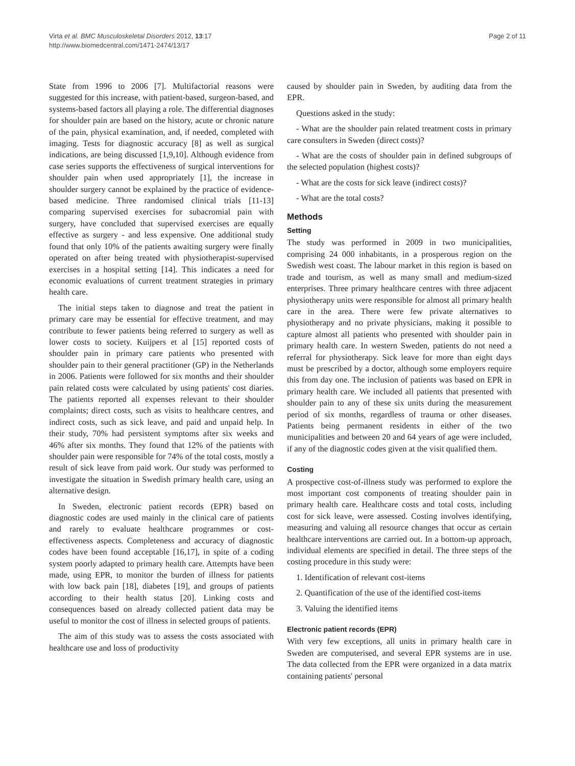Virta et al. BMC Musculoskeletal Disorders 2012, 13:17
http://www.biomedcentral.com/1471-2474/13/17
Page 2 of 11
State from 1996 to 2006 [7]. Multifactorial reasons were suggested for this increase, with patient-based, surgeon-based, and systems-based factors all playing a role. The differential diagnoses for shoulder pain are based on the history, acute or chronic nature of the pain, physical examination, and, if needed, completed with imaging. Tests for diagnostic accuracy [8] as well as surgical indications, are being discussed [1,9,10]. Although evidence from case series supports the effectiveness of surgical interventions for shoulder pain when used appropriately [1], the increase in shoulder surgery cannot be explained by the practice of evidence-based medicine. Three randomised clinical trials [11-13] comparing supervised exercises for subacromial pain with surgery, have concluded that supervised exercises are equally effective as surgery - and less expensive. One additional study found that only 10% of the patients awaiting surgery were finally operated on after being treated with physiotherapist-supervised exercises in a hospital setting [14]. This indicates a need for economic evaluations of current treatment strategies in primary health care.
The initial steps taken to diagnose and treat the patient in primary care may be essential for effective treatment, and may contribute to fewer patients being referred to surgery as well as lower costs to society. Kuijpers et al [15] reported costs of shoulder pain in primary care patients who presented with shoulder pain to their general practitioner (GP) in the Netherlands in 2006. Patients were followed for six months and their shoulder pain related costs were calculated by using patients' cost diaries. The patients reported all expenses relevant to their shoulder complaints; direct costs, such as visits to healthcare centres, and indirect costs, such as sick leave, and paid and unpaid help. In their study, 70% had persistent symptoms after six weeks and 46% after six months. They found that 12% of the patients with shoulder pain were responsible for 74% of the total costs, mostly a result of sick leave from paid work. Our study was performed to investigate the situation in Swedish primary health care, using an alternative design.
In Sweden, electronic patient records (EPR) based on diagnostic codes are used mainly in the clinical care of patients and rarely to evaluate healthcare programmes or cost-effectiveness aspects. Completeness and accuracy of diagnostic codes have been found acceptable [16,17], in spite of a coding system poorly adapted to primary health care. Attempts have been made, using EPR, to monitor the burden of illness for patients with low back pain [18], diabetes [19], and groups of patients according to their health status [20]. Linking costs and consequences based on already collected patient data may be useful to monitor the cost of illness in selected groups of patients.
The aim of this study was to assess the costs associated with healthcare use and loss of productivity
caused by shoulder pain in Sweden, by auditing data from the EPR.
Questions asked in the study:
- What are the shoulder pain related treatment costs in primary care consulters in Sweden (direct costs)?
- What are the costs of shoulder pain in defined subgroups of the selected population (highest costs)?
- What are the costs for sick leave (indirect costs)?
- What are the total costs?
Methods
Setting
The study was performed in 2009 in two municipalities, comprising 24 000 inhabitants, in a prosperous region on the Swedish west coast. The labour market in this region is based on trade and tourism, as well as many small and medium-sized enterprises. Three primary healthcare centres with three adjacent physiotherapy units were responsible for almost all primary health care in the area. There were few private alternatives to physiotherapy and no private physicians, making it possible to capture almost all patients who presented with shoulder pain in primary health care. In western Sweden, patients do not need a referral for physiotherapy. Sick leave for more than eight days must be prescribed by a doctor, although some employers require this from day one. The inclusion of patients was based on EPR in primary health care. We included all patients that presented with shoulder pain to any of these six units during the measurement period of six months, regardless of trauma or other diseases. Patients being permanent residents in either of the two municipalities and between 20 and 64 years of age were included, if any of the diagnostic codes given at the visit qualified them.
Costing
A prospective cost-of-illness study was performed to explore the most important cost components of treating shoulder pain in primary health care. Healthcare costs and total costs, including cost for sick leave, were assessed. Costing involves identifying, measuring and valuing all resource changes that occur as certain healthcare interventions are carried out. In a bottom-up approach, individual elements are specified in detail. The three steps of the costing procedure in this study were:
1. Identification of relevant cost-items
2. Quantification of the use of the identified cost-items
3. Valuing the identified items
Electronic patient records (EPR)
With very few exceptions, all units in primary health care in Sweden are computerised, and several EPR systems are in use. The data collected from the EPR were organized in a data matrix containing patients' personal